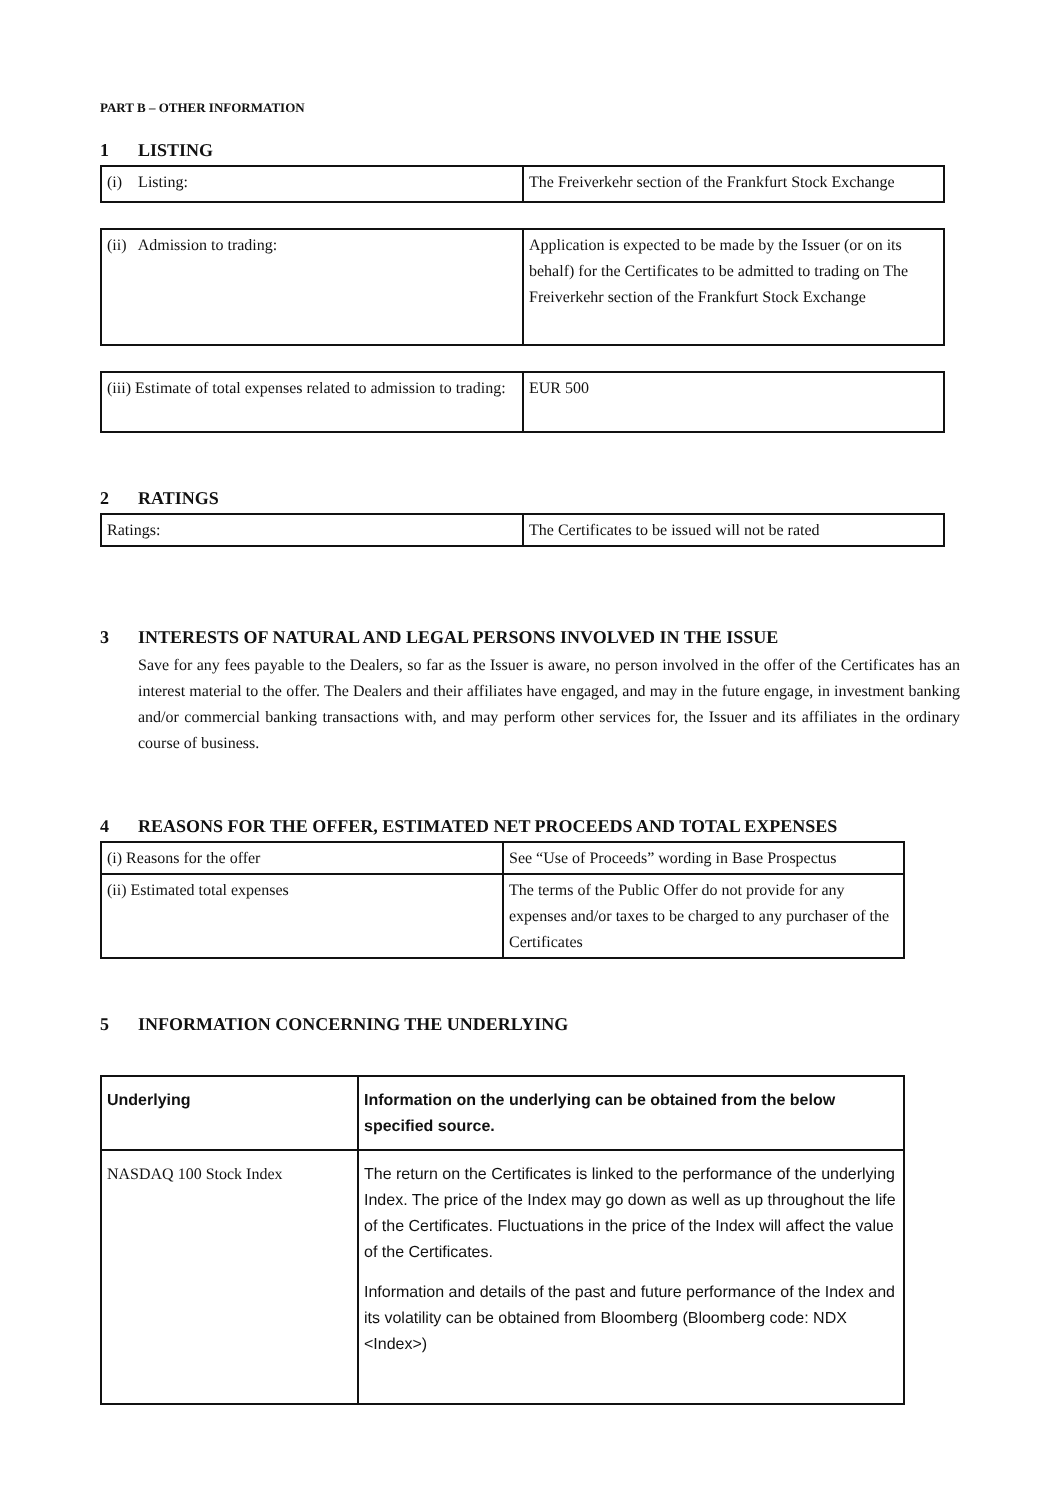PART B – OTHER INFORMATION
1 LISTING
| (i) Listing: | The Freiverkehr section of the Frankfurt Stock Exchange |
| (ii) Admission to trading: | Application is expected to be made by the Issuer (or on its behalf) for the Certificates to be admitted to trading on The Freiverkehr section of the Frankfurt Stock Exchange |
| (iii) Estimate of total expenses related to admission to trading: | EUR 500 |
2 RATINGS
| Ratings: | The Certificates to be issued will not be rated |
3 INTERESTS OF NATURAL AND LEGAL PERSONS INVOLVED IN THE ISSUE
Save for any fees payable to the Dealers, so far as the Issuer is aware, no person involved in the offer of the Certificates has an interest material to the offer. The Dealers and their affiliates have engaged, and may in the future engage, in investment banking and/or commercial banking transactions with, and may perform other services for, the Issuer and its affiliates in the ordinary course of business.
4 REASONS FOR THE OFFER, ESTIMATED NET PROCEEDS AND TOTAL EXPENSES
| (i) Reasons for the offer | See “Use of Proceeds” wording in Base Prospectus |
| (ii) Estimated total expenses | The terms of the Public Offer do not provide for any expenses and/or taxes to be charged to any purchaser of the Certificates |
5 INFORMATION CONCERNING THE UNDERLYING
| Underlying | Information on the underlying can be obtained from the below specified source. |
| --- | --- |
| NASDAQ 100 Stock Index | The return on the Certificates is linked to the performance of the underlying Index. The price of the Index may go down as well as up throughout the life of the Certificates. Fluctuations in the price of the Index will affect the value of the Certificates. Information and details of the past and future performance of the Index and its volatility can be obtained from Bloomberg (Bloomberg code: NDX <Index>) |